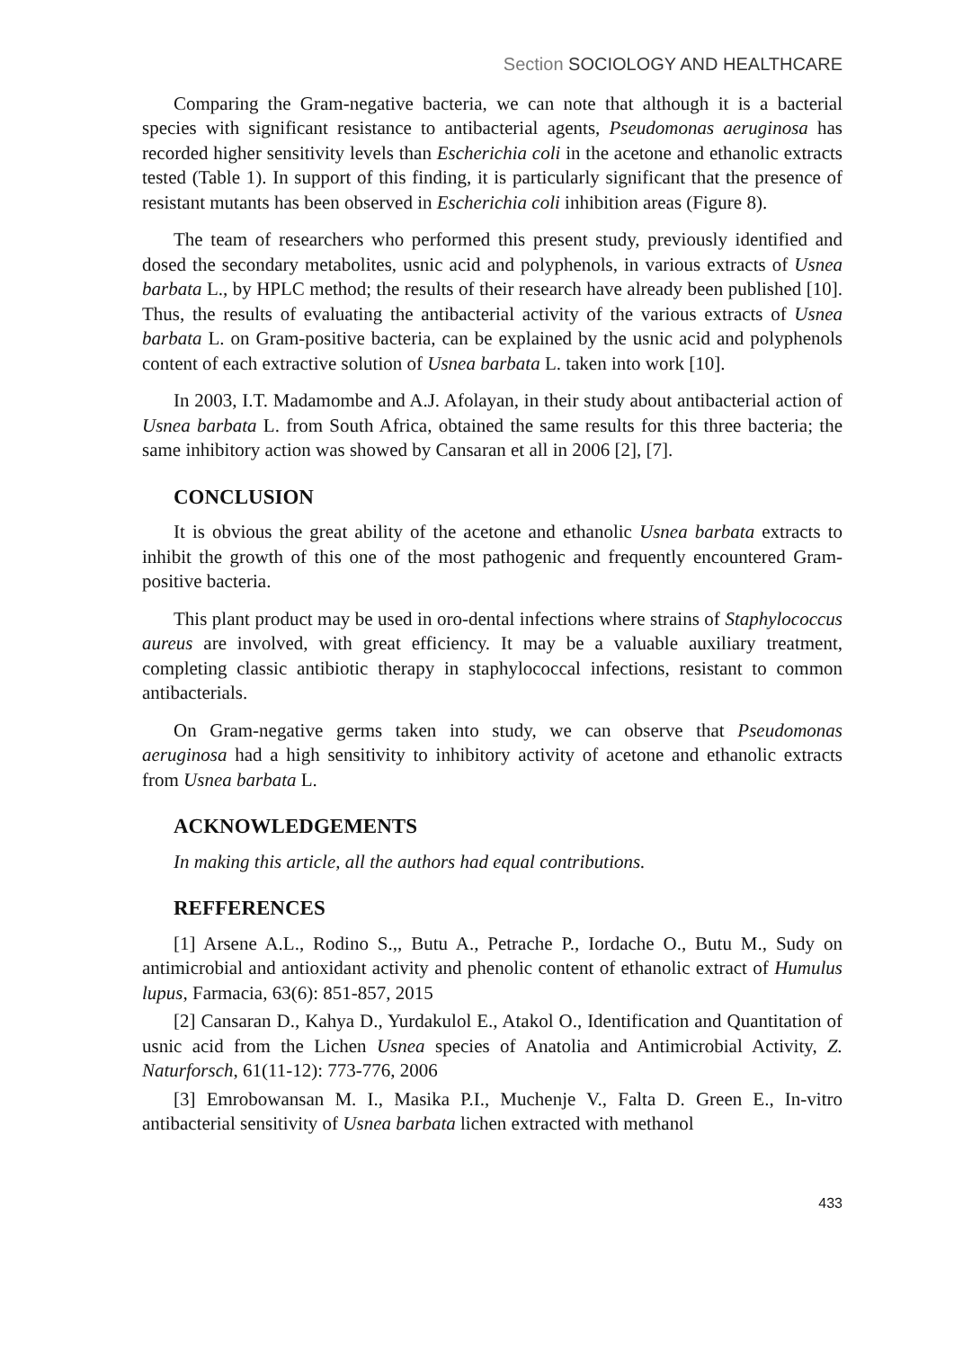Section SOCIOLOGY AND HEALTHCARE
Comparing the Gram-negative bacteria, we can note that although it is a bacterial species with significant resistance to antibacterial agents, Pseudomonas aeruginosa has recorded higher sensitivity levels than Escherichia coli in the acetone and ethanolic extracts tested (Table 1). In support of this finding, it is particularly significant that the presence of resistant mutants has been observed in Escherichia coli inhibition areas (Figure 8).
The team of researchers who performed this present study, previously identified and dosed the secondary metabolites, usnic acid and polyphenols, in various extracts of Usnea barbata L., by HPLC method; the results of their research have already been published [10]. Thus, the results of evaluating the antibacterial activity of the various extracts of Usnea barbata L. on Gram-positive bacteria, can be explained by the usnic acid and polyphenols content of each extractive solution of Usnea barbata L. taken into work [10].
In 2003, I.T. Madamombe and A.J. Afolayan, in their study about antibacterial action of Usnea barbata L. from South Africa, obtained the same results for this three bacteria; the same inhibitory action was showed by Cansaran et all in 2006 [2], [7].
CONCLUSION
It is obvious the great ability of the acetone and ethanolic Usnea barbata extracts to inhibit the growth of this one of the most pathogenic and frequently encountered Gram-positive bacteria.
This plant product may be used in oro-dental infections where strains of Staphylococcus aureus are involved, with great efficiency. It may be a valuable auxiliary treatment, completing classic antibiotic therapy in staphylococcal infections, resistant to common antibacterials.
On Gram-negative germs taken into study, we can observe that Pseudomonas aeruginosa had a high sensitivity to inhibitory activity of acetone and ethanolic extracts from Usnea barbata L.
ACKNOWLEDGEMENTS
In making this article, all the authors had equal contributions.
REFFERENCES
[1] Arsene A.L., Rodino S.,, Butu A., Petrache P., Iordache O., Butu M., Sudy on antimicrobial and antioxidant activity and phenolic content of ethanolic extract of Humulus lupus, Farmacia, 63(6): 851-857, 2015
[2] Cansaran D., Kahya D., Yurdakulol E., Atakol O., Identification and Quantitation of usnic acid from the Lichen Usnea species of Anatolia and Antimicrobial Activity, Z. Naturforsch, 61(11-12): 773-776, 2006
[3] Emrobowansan M. I., Masika P.I., Muchenje V., Falta D. Green E., In-vitro antibacterial sensitivity of Usnea barbata lichen extracted with methanol
433